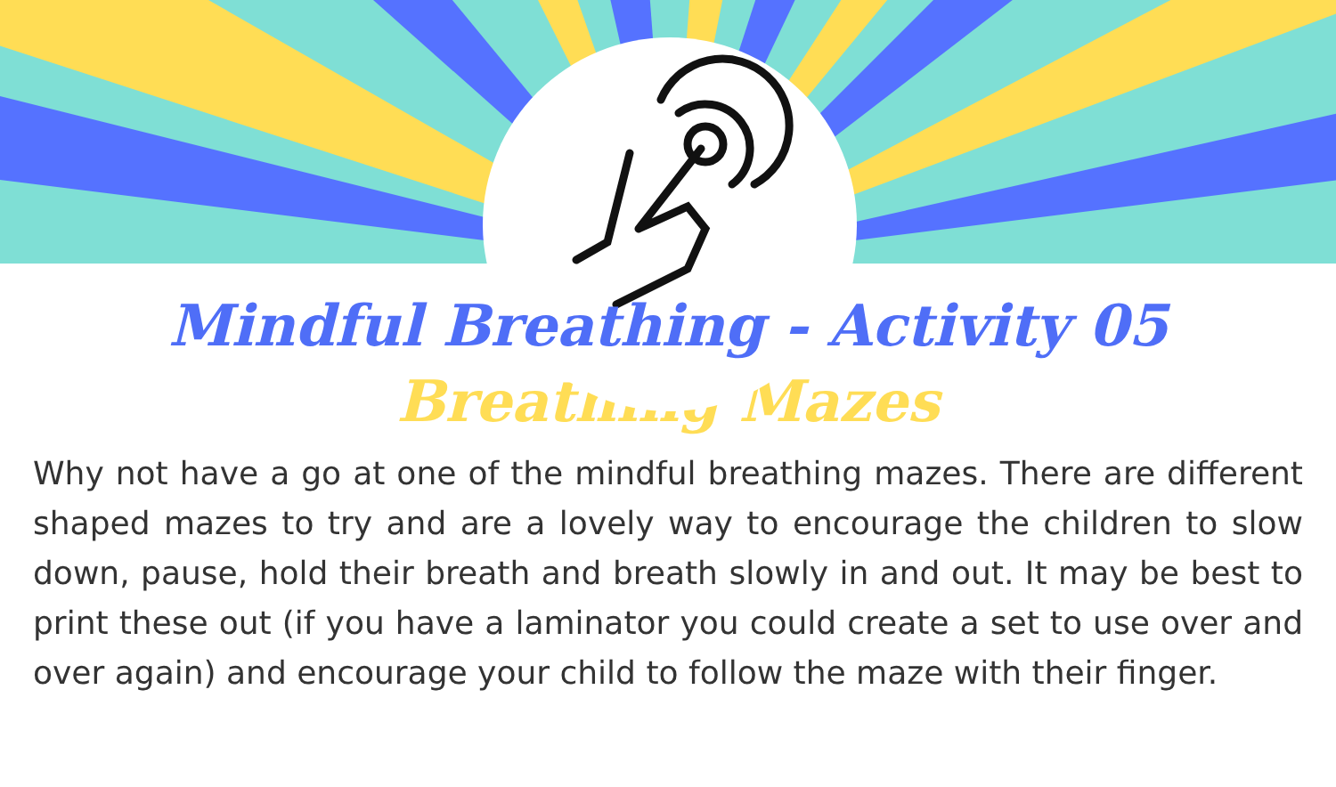Mindful Breathing - Activity 05
Breathing Mazes
Why not have a go at one of the mindful breathing mazes. There are different shaped mazes to try and are a lovely way to encourage the children to slow down, pause, hold their breath and breath slowly in and out. It may be best to print these out (if you have a laminator you could create a set to use over and over again) and encourage your child to follow the maze with their finger.